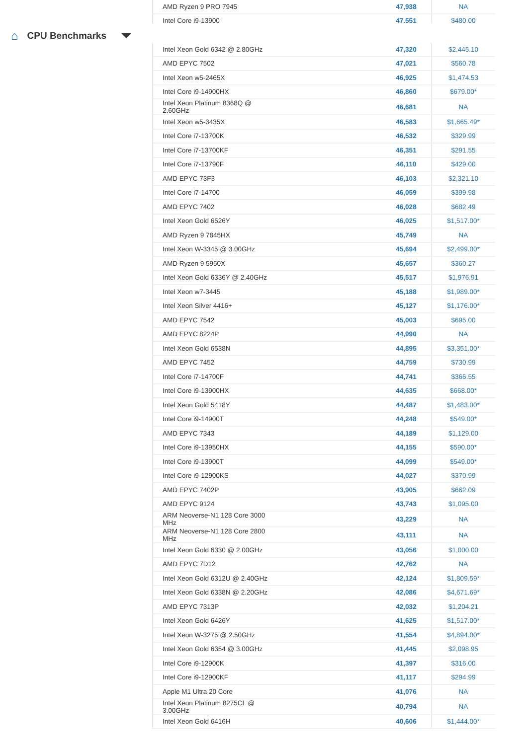| AMD Ryzen 9 PRO 7945 | 47,938 | NA |
| Intel Core i9-13900 | 47,551 | $480.00 |
⌂ CPU Benchmarks
| Intel Xeon Gold 6342 @ 2.80GHz | 47,320 | $2,445.10 |
| AMD EPYC 7502 | 47,021 | $560.78 |
| Intel Xeon w5-2465X | 46,925 | $1,474.53 |
| Intel Core i9-14900HX | 46,860 | $679.00* |
| Intel Xeon Platinum 8368Q @ 2.60GHz | 46,681 | NA |
| Intel Xeon w5-3435X | 46,583 | $1,665.49* |
| Intel Core i7-13700K | 46,532 | $329.99 |
| Intel Core i7-13700KF | 46,351 | $291.55 |
| Intel Core i7-13790F | 46,110 | $429.00 |
| AMD EPYC 73F3 | 46,103 | $2,321.10 |
| Intel Core i7-14700 | 46,059 | $399.98 |
| AMD EPYC 7402 | 46,028 | $682.49 |
| Intel Xeon Gold 6526Y | 46,025 | $1,517.00* |
| AMD Ryzen 9 7845HX | 45,749 | NA |
| Intel Xeon W-3345 @ 3.00GHz | 45,694 | $2,499.00* |
| AMD Ryzen 9 5950X | 45,657 | $360.27 |
| Intel Xeon Gold 6336Y @ 2.40GHz | 45,517 | $1,976.91 |
| Intel Xeon w7-3445 | 45,188 | $1,989.00* |
| Intel Xeon Silver 4416+ | 45,127 | $1,176.00* |
| AMD EPYC 7542 | 45,003 | $695.00 |
| AMD EPYC 8224P | 44,990 | NA |
| Intel Xeon Gold 6538N | 44,895 | $3,351.00* |
| AMD EPYC 7452 | 44,759 | $730.99 |
| Intel Core i7-14700F | 44,741 | $366.55 |
| Intel Core i9-13900HX | 44,635 | $668.00* |
| Intel Xeon Gold 5418Y | 44,487 | $1,483.00* |
| Intel Core i9-14900T | 44,248 | $549.00* |
| AMD EPYC 7343 | 44,189 | $1,129.00 |
| Intel Core i9-13950HX | 44,155 | $590.00* |
| Intel Core i9-13900T | 44,099 | $549.00* |
| Intel Core i9-12900KS | 44,027 | $370.99 |
| AMD EPYC 7402P | 43,905 | $662.09 |
| AMD EPYC 9124 | 43,743 | $1,095.00 |
| ARM Neoverse-N1 128 Core 3000 MHz | 43,229 | NA |
| ARM Neoverse-N1 128 Core 2800 MHz | 43,111 | NA |
| Intel Xeon Gold 6330 @ 2.00GHz | 43,056 | $1,000.00 |
| AMD EPYC 7D12 | 42,762 | NA |
| Intel Xeon Gold 6312U @ 2.40GHz | 42,124 | $1,809.59* |
| Intel Xeon Gold 6338N @ 2.20GHz | 42,086 | $4,671.69* |
| AMD EPYC 7313P | 42,032 | $1,204.21 |
| Intel Xeon Gold 6426Y | 41,625 | $1,517.00* |
| Intel Xeon W-3275 @ 2.50GHz | 41,554 | $4,894.00* |
| Intel Xeon Gold 6354 @ 3.00GHz | 41,445 | $2,098.95 |
| Intel Core i9-12900K | 41,397 | $316.00 |
| Intel Core i9-12900KF | 41,117 | $294.99 |
| Apple M1 Ultra 20 Core | 41,076 | NA |
| Intel Xeon Platinum 8275CL @ 3.00GHz | 40,794 | NA |
| Intel Xeon Gold 6416H | 40,606 | $1,444.00* |